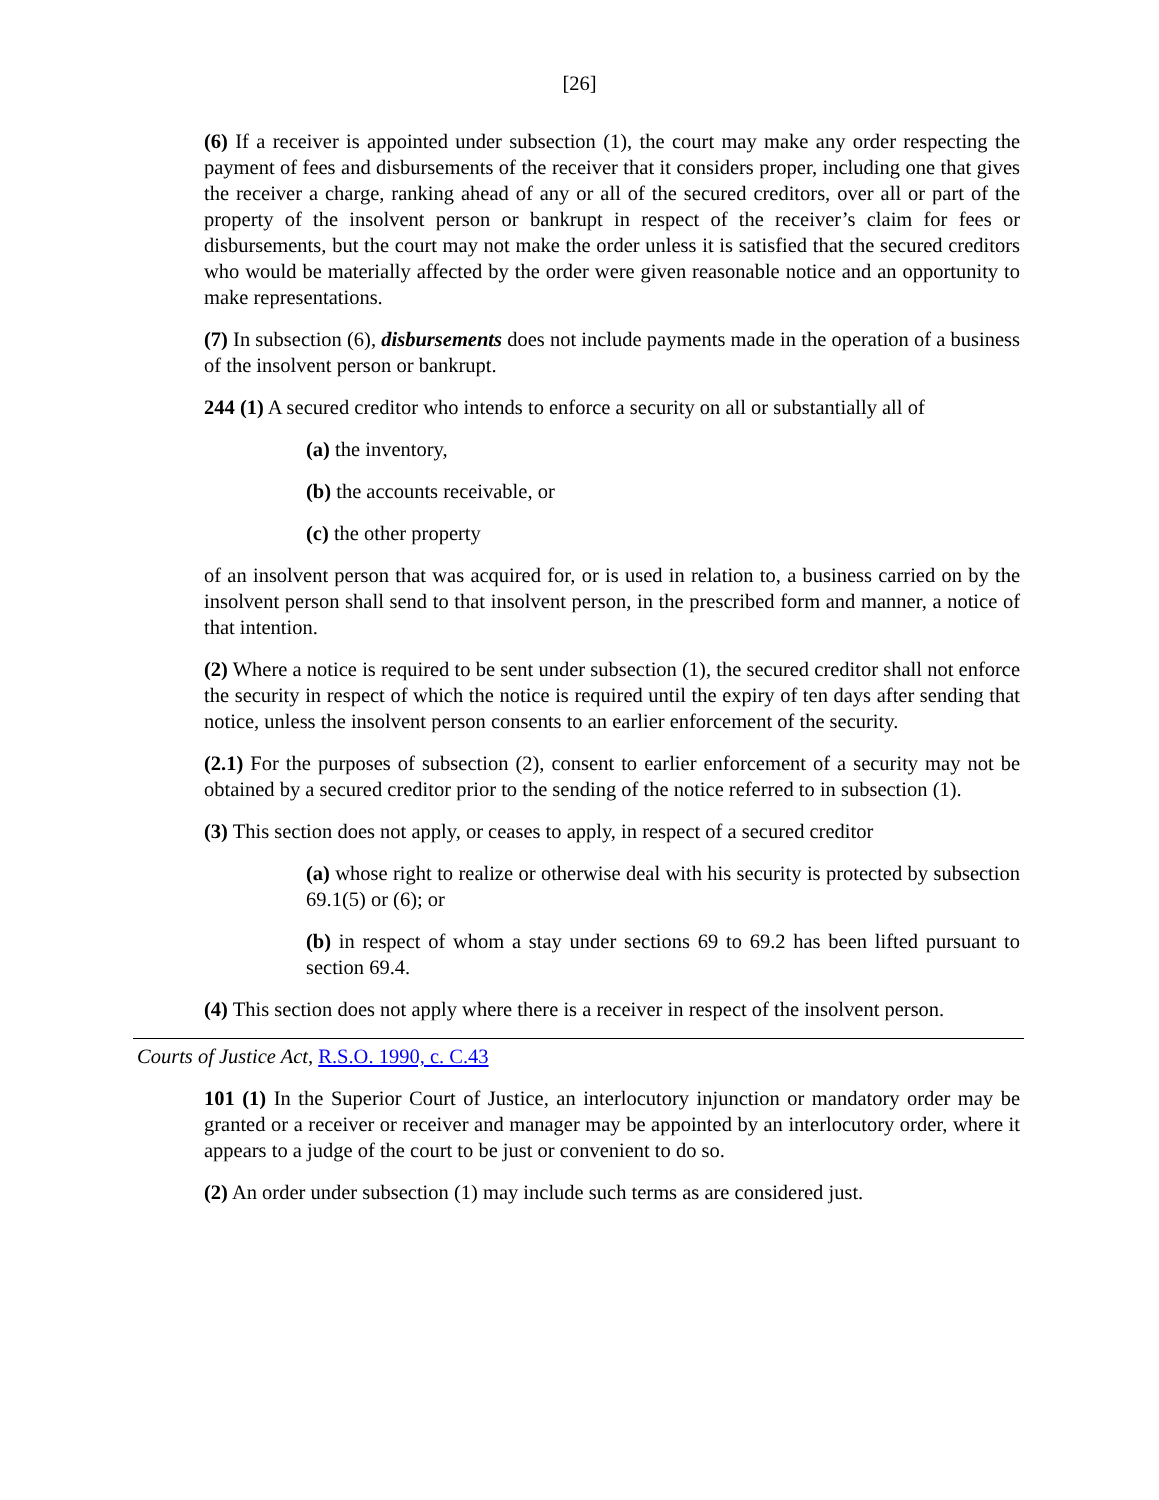[26]
(6) If a receiver is appointed under subsection (1), the court may make any order respecting the payment of fees and disbursements of the receiver that it considers proper, including one that gives the receiver a charge, ranking ahead of any or all of the secured creditors, over all or part of the property of the insolvent person or bankrupt in respect of the receiver’s claim for fees or disbursements, but the court may not make the order unless it is satisfied that the secured creditors who would be materially affected by the order were given reasonable notice and an opportunity to make representations.
(7) In subsection (6), disbursements does not include payments made in the operation of a business of the insolvent person or bankrupt.
244 (1) A secured creditor who intends to enforce a security on all or substantially all of
(a) the inventory,
(b) the accounts receivable, or
(c) the other property
of an insolvent person that was acquired for, or is used in relation to, a business carried on by the insolvent person shall send to that insolvent person, in the prescribed form and manner, a notice of that intention.
(2) Where a notice is required to be sent under subsection (1), the secured creditor shall not enforce the security in respect of which the notice is required until the expiry of ten days after sending that notice, unless the insolvent person consents to an earlier enforcement of the security.
(2.1) For the purposes of subsection (2), consent to earlier enforcement of a security may not be obtained by a secured creditor prior to the sending of the notice referred to in subsection (1).
(3) This section does not apply, or ceases to apply, in respect of a secured creditor
(a) whose right to realize or otherwise deal with his security is protected by subsection 69.1(5) or (6); or
(b) in respect of whom a stay under sections 69 to 69.2 has been lifted pursuant to section 69.4.
(4) This section does not apply where there is a receiver in respect of the insolvent person.
Courts of Justice Act, R.S.O. 1990, c. C.43
101 (1) In the Superior Court of Justice, an interlocutory injunction or mandatory order may be granted or a receiver or receiver and manager may be appointed by an interlocutory order, where it appears to a judge of the court to be just or convenient to do so.
(2) An order under subsection (1) may include such terms as are considered just.